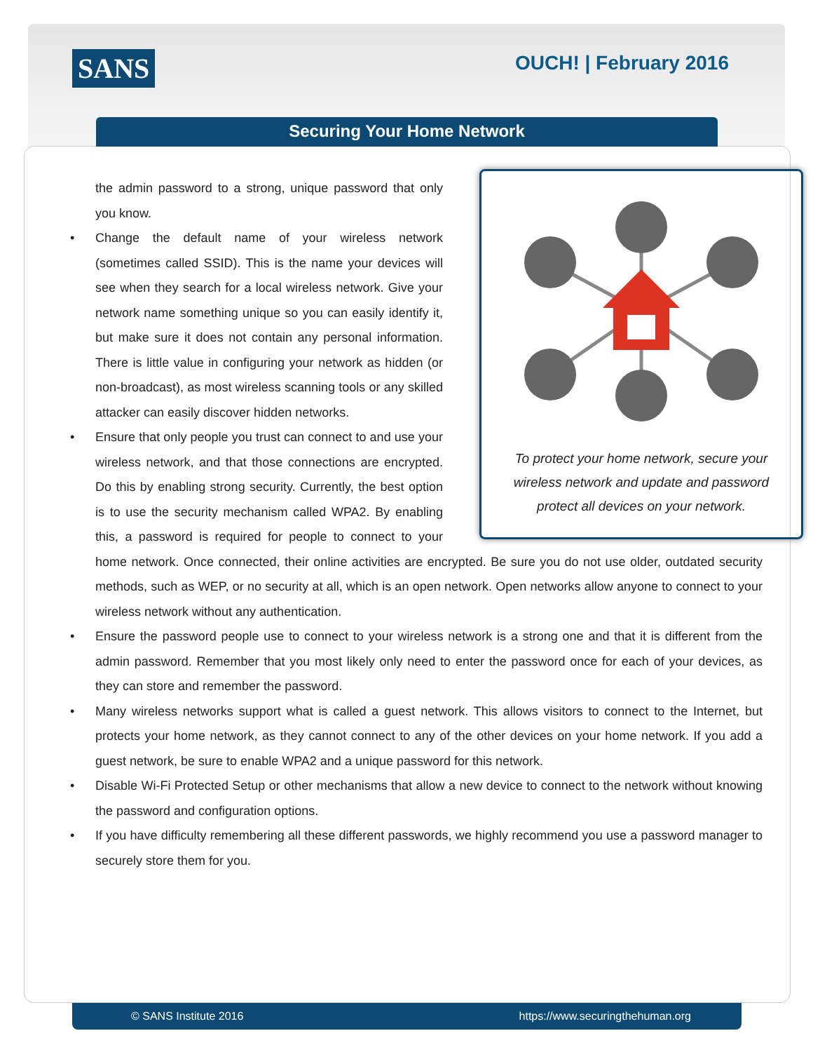SANS OUCH! | February 2016
Securing Your Home Network
To protect your home network, secure your wireless network and update and password protect all devices on your network.
the admin password to a strong, unique password that only you know.
• Change the default name of your wireless network (sometimes called SSID). This is the name your devices will see when they search for a local wireless network. Give your network name something unique so you can easily identify it, but make sure it does not contain any personal information. There is little value in configuring your network as hidden (or non-broadcast), as most wireless scanning tools or any skilled attacker can easily discover hidden networks.
• Ensure that only people you trust can connect to and use your wireless network, and that those connections are encrypted. Do this by enabling strong security. Currently, the best option is to use the security mechanism called WPA2. By enabling this, a password is required for people to connect to your home network. Once connected, their online activities are encrypted. Be sure you do not use older, outdated security methods, such as WEP, or no security at all, which is an open network. Open networks allow anyone to connect to your wireless network without any authentication.
• Ensure the password people use to connect to your wireless network is a strong one and that it is different from the admin password. Remember that you most likely only need to enter the password once for each of your devices, as they can store and remember the password.
• Many wireless networks support what is called a guest network. This allows visitors to connect to the Internet, but protects your home network, as they cannot connect to any of the other devices on your home network. If you add a guest network, be sure to enable WPA2 and a unique password for this network.
• Disable Wi-Fi Protected Setup or other mechanisms that allow a new device to connect to the network without knowing the password and configuration options.
• If you have difficulty remembering all these different passwords, we highly recommend you use a password manager to securely store them for you.
© SANS Institute 2016 https://www.securingthehuman.org